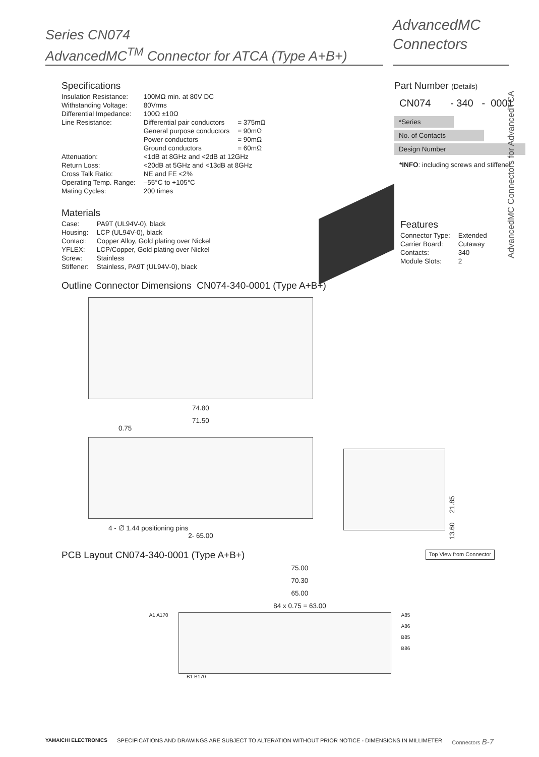Series CN074
AdvancedMC<sup>TM</sup> Connector for ATCA (Type A+B+)
AdvancedMC
Connectors
AdvancedMC Connectors for AdvancedTCA
Specifications
| Insulation Resistance: | 100MΩ min. at 80V DC | |
| Withstanding Voltage: | 80Vrms | |
| Differential Impedance: | 100Ω ±10Ω | |
| Line Resistance: | Differential pair conductors | = 375mΩ |
| | General purpose conductors | = 90mΩ |
| | Power conductors | = 90mΩ |
| | Ground conductors | = 60mΩ |
| Attenuation: | <1dB at 8GHz and <2dB at 12GHz | |
| Return Loss: | <20dB at 5GHz and <13dB at 8GHz | |
| Cross Talk Ratio: | NE and FE <2% | |
| Operating Temp. Range: | –55°C to +105°C | |
| Mating Cycles: | 200 times | |
Materials
| Case: | PA9T (UL94V-0), black |
| Housing: | LCP (UL94V-0), black |
| Contact: | Copper Alloy, Gold plating over Nickel |
| YFLEX: | LCP/Copper, Gold plating over Nickel |
| Screw: | Stainless |
| Stiffener: | Stainless, PA9T (UL94V-0), black |
Part Number (Details)
CN074 - 340 - 0001
*Series
No. of Contacts
Design Number
*INFO: including screws and stiffener
Features
| Connector Type: | Extended |
| Carrier Board: | Cutaway |
| Contacts: | 340 |
| Module Slots: | 2 |
Outline Connector Dimensions CN074-340-0001 (Type A+B+)
74.80
71.50
0.75
4 - ∅ 1.44 positioning pins
2- 65.00
13.60 21.85
PCB Layout CN074-340-0001 (Type A+B+)
Top View from Connector
75.00
70.30
65.00
84 x 0.75 = 63.00
A1 A170 A85
A86
B85
B86
B1 B170
YAMAICHI ELECTRONICS SPECIFICATIONS AND DRAWINGS ARE SUBJECT TO ALTERATION WITHOUT PRIOR NOTICE - DIMENSIONS IN MILLIMETER Connectors B-7